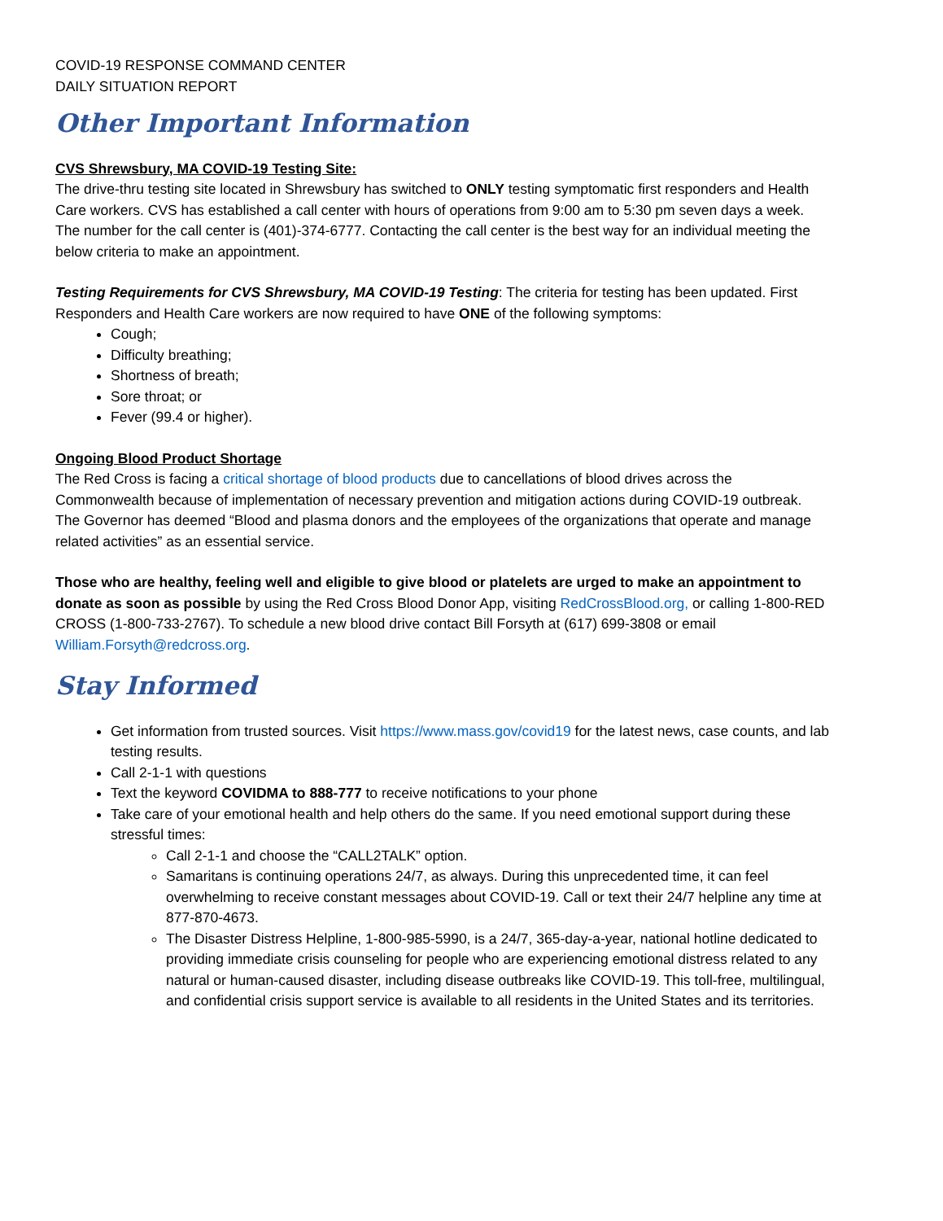COVID-19 RESPONSE COMMAND CENTER
DAILY SITUATION REPORT
Other Important Information
CVS Shrewsbury, MA COVID-19 Testing Site:
The drive-thru testing site located in Shrewsbury has switched to ONLY testing symptomatic first responders and Health Care workers. CVS has established a call center with hours of operations from 9:00 am to 5:30 pm seven days a week. The number for the call center is (401)-374-6777. Contacting the call center is the best way for an individual meeting the below criteria to make an appointment.
Testing Requirements for CVS Shrewsbury, MA COVID-19 Testing: The criteria for testing has been updated. First Responders and Health Care workers are now required to have ONE of the following symptoms:
Cough;
Difficulty breathing;
Shortness of breath;
Sore throat; or
Fever (99.4 or higher).
Ongoing Blood Product Shortage
The Red Cross is facing a critical shortage of blood products due to cancellations of blood drives across the Commonwealth because of implementation of necessary prevention and mitigation actions during COVID-19 outbreak. The Governor has deemed “Blood and plasma donors and the employees of the organizations that operate and manage related activities” as an essential service.
Those who are healthy, feeling well and eligible to give blood or platelets are urged to make an appointment to donate as soon as possible by using the Red Cross Blood Donor App, visiting RedCrossBlood.org, or calling 1-800-RED CROSS (1-800-733-2767). To schedule a new blood drive contact Bill Forsyth at (617) 699-3808 or email William.Forsyth@redcross.org.
Stay Informed
Get information from trusted sources. Visit https://www.mass.gov/covid19 for the latest news, case counts, and lab testing results.
Call 2-1-1 with questions
Text the keyword COVIDMA to 888-777 to receive notifications to your phone
Take care of your emotional health and help others do the same. If you need emotional support during these stressful times:
Call 2-1-1 and choose the “CALL2TALK” option.
Samaritans is continuing operations 24/7, as always. During this unprecedented time, it can feel overwhelming to receive constant messages about COVID-19. Call or text their 24/7 helpline any time at 877-870-4673.
The Disaster Distress Helpline, 1-800-985-5990, is a 24/7, 365-day-a-year, national hotline dedicated to providing immediate crisis counseling for people who are experiencing emotional distress related to any natural or human-caused disaster, including disease outbreaks like COVID-19. This toll-free, multilingual, and confidential crisis support service is available to all residents in the United States and its territories.